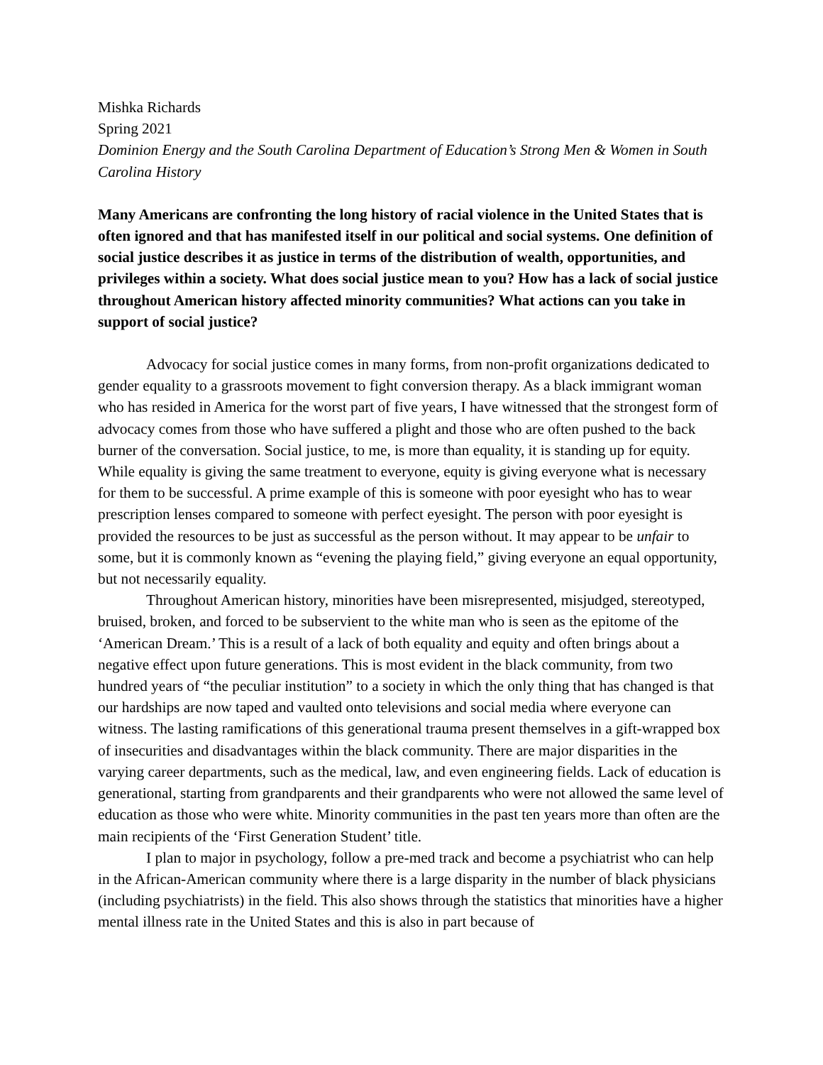Mishka Richards
Spring 2021
Dominion Energy and the South Carolina Department of Education’s Strong Men & Women in South Carolina History
Many Americans are confronting the long history of racial violence in the United States that is often ignored and that has manifested itself in our political and social systems. One definition of social justice describes it as justice in terms of the distribution of wealth, opportunities, and privileges within a society. What does social justice mean to you? How has a lack of social justice throughout American history affected minority communities? What actions can you take in support of social justice?
Advocacy for social justice comes in many forms, from non-profit organizations dedicated to gender equality to a grassroots movement to fight conversion therapy. As a black immigrant woman who has resided in America for the worst part of five years, I have witnessed that the strongest form of advocacy comes from those who have suffered a plight and those who are often pushed to the back burner of the conversation. Social justice, to me, is more than equality, it is standing up for equity. While equality is giving the same treatment to everyone, equity is giving everyone what is necessary for them to be successful. A prime example of this is someone with poor eyesight who has to wear prescription lenses compared to someone with perfect eyesight. The person with poor eyesight is provided the resources to be just as successful as the person without. It may appear to be unfair to some, but it is commonly known as “evening the playing field,” giving everyone an equal opportunity, but not necessarily equality.
Throughout American history, minorities have been misrepresented, misjudged, stereotyped, bruised, broken, and forced to be subservient to the white man who is seen as the epitome of the ‘American Dream.’ This is a result of a lack of both equality and equity and often brings about a negative effect upon future generations. This is most evident in the black community, from two hundred years of “the peculiar institution” to a society in which the only thing that has changed is that our hardships are now taped and vaulted onto televisions and social media where everyone can witness. The lasting ramifications of this generational trauma present themselves in a gift-wrapped box of insecurities and disadvantages within the black community. There are major disparities in the varying career departments, such as the medical, law, and even engineering fields. Lack of education is generational, starting from grandparents and their grandparents who were not allowed the same level of education as those who were white. Minority communities in the past ten years more than often are the main recipients of the ‘First Generation Student’ title.
I plan to major in psychology, follow a pre-med track and become a psychiatrist who can help in the African-American community where there is a large disparity in the number of black physicians (including psychiatrists) in the field. This also shows through the statistics that minorities have a higher mental illness rate in the United States and this is also in part because of